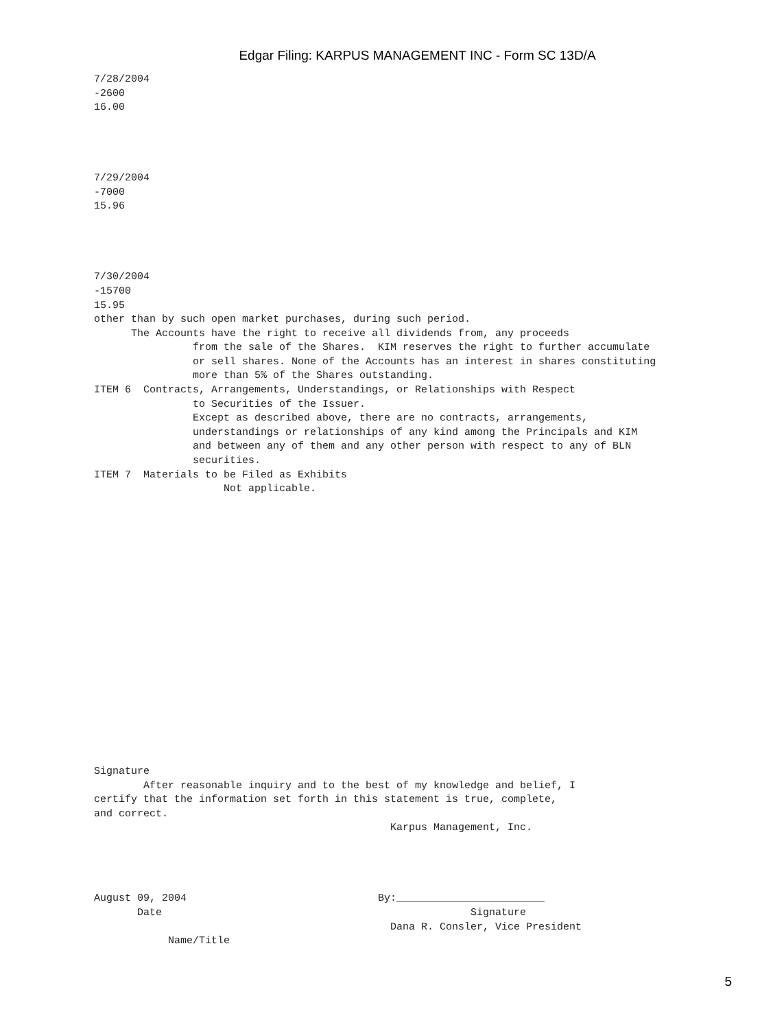Edgar Filing: KARPUS MANAGEMENT INC - Form SC 13D/A
7/28/2004
-2600
16.00




7/29/2004
-7000
15.96




7/30/2004
-15700
15.95
other than by such open market purchases, during such period.
      The Accounts have the right to receive all dividends from, any proceeds
                from the sale of the Shares.  KIM reserves the right to further accumulate
                or sell shares. None of the Accounts has an interest in shares constituting
                more than 5% of the Shares outstanding.
ITEM 6  Contracts, Arrangements, Understandings, or Relationships with Respect
                to Securities of the Issuer.
                Except as described above, there are no contracts, arrangements,
                understandings or relationships of any kind among the Principals and KIM
                and between any of them and any other person with respect to any of BLN
                securities.
ITEM 7  Materials to be Filed as Exhibits
                     Not applicable.



















Signature
        After reasonable inquiry and to the best of my knowledge and belief, I
certify that the information set forth in this statement is true, complete,
and correct.
                                                Karpus Management, Inc.




August 09, 2004                               By:________________________
       Date                                                  Signature
                                                Dana R. Consler, Vice President
            Name/Title
5